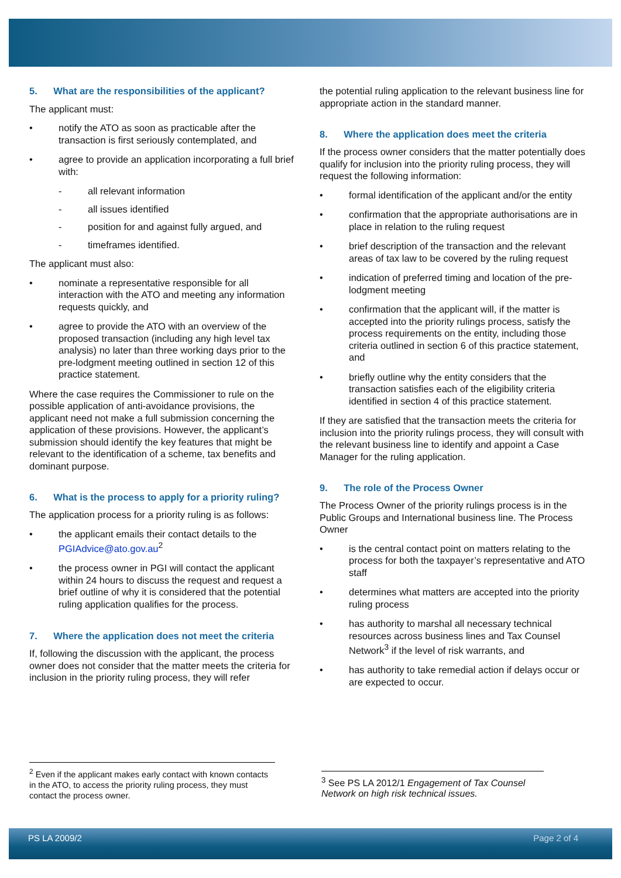5. What are the responsibilities of the applicant?
The applicant must:
• notify the ATO as soon as practicable after the transaction is first seriously contemplated, and
• agree to provide an application incorporating a full brief with:
- all relevant information
- all issues identified
- position for and against fully argued, and
- timeframes identified.
The applicant must also:
• nominate a representative responsible for all interaction with the ATO and meeting any information requests quickly, and
• agree to provide the ATO with an overview of the proposed transaction (including any high level tax analysis) no later than three working days prior to the pre-lodgment meeting outlined in section 12 of this practice statement.
Where the case requires the Commissioner to rule on the possible application of anti-avoidance provisions, the applicant need not make a full submission concerning the application of these provisions. However, the applicant’s submission should identify the key features that might be relevant to the identification of a scheme, tax benefits and dominant purpose.
6. What is the process to apply for a priority ruling?
The application process for a priority ruling is as follows:
• the applicant emails their contact details to the PGIAdvice@ato.gov.au<sup>2</sup>
• the process owner in PGI will contact the applicant within 24 hours to discuss the request and request a brief outline of why it is considered that the potential ruling application qualifies for the process.
7. Where the application does not meet the criteria
If, following the discussion with the applicant, the process owner does not consider that the matter meets the criteria for inclusion in the priority ruling process, they will refer
the potential ruling application to the relevant business line for appropriate action in the standard manner.
8. Where the application does meet the criteria
If the process owner considers that the matter potentially does qualify for inclusion into the priority ruling process, they will request the following information:
• formal identification of the applicant and/or the entity
• confirmation that the appropriate authorisations are in place in relation to the ruling request
• brief description of the transaction and the relevant areas of tax law to be covered by the ruling request
• indication of preferred timing and location of the pre-lodgment meeting
• confirmation that the applicant will, if the matter is accepted into the priority rulings process, satisfy the process requirements on the entity, including those criteria outlined in section 6 of this practice statement, and
• briefly outline why the entity considers that the transaction satisfies each of the eligibility criteria identified in section 4 of this practice statement.
If they are satisfied that the transaction meets the criteria for inclusion into the priority rulings process, they will consult with the relevant business line to identify and appoint a Case Manager for the ruling application.
9. The role of the Process Owner
The Process Owner of the priority rulings process is in the Public Groups and International business line. The Process Owner
• is the central contact point on matters relating to the process for both the taxpayer’s representative and ATO staff
• determines what matters are accepted into the priority ruling process
• has authority to marshal all necessary technical resources across business lines and Tax Counsel Network<sup>3</sup> if the level of risk warrants, and
• has authority to take remedial action if delays occur or are expected to occur.
<sup>2</sup> Even if the applicant makes early contact with known contacts in the ATO, to access the priority ruling process, they must contact the process owner.
<sup>3</sup> See PS LA 2012/1 Engagement of Tax Counsel Network on high risk technical issues.
PS LA 2009/2 Page 2 of 4